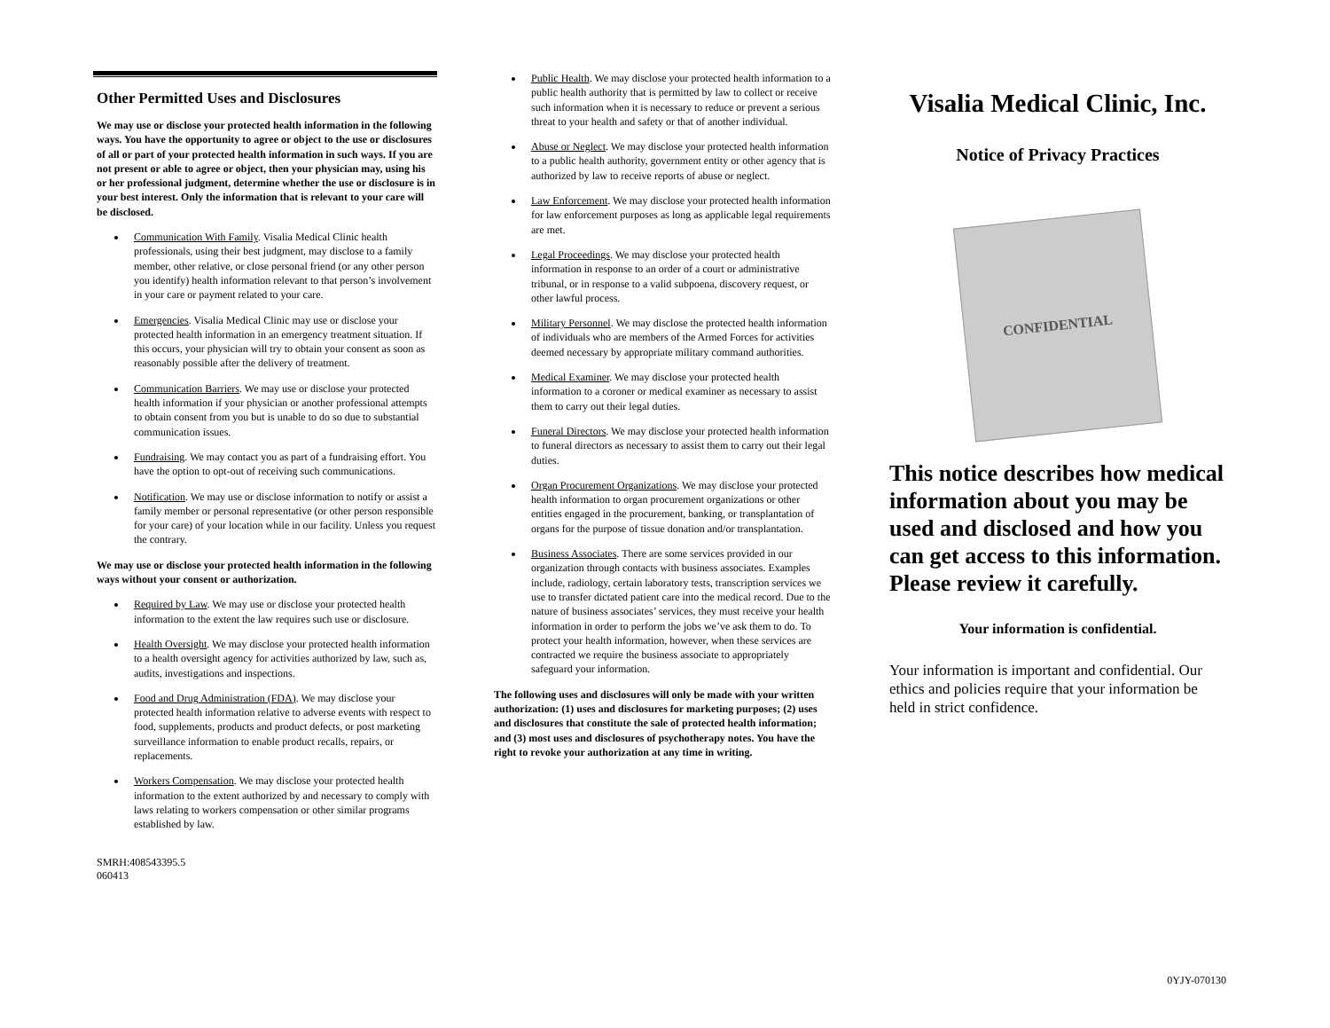Other Permitted Uses and Disclosures
We may use or disclose your protected health information in the following ways. You have the opportunity to agree or object to the use or disclosures of all or part of your protected health information in such ways. If you are not present or able to agree or object, then your physician may, using his or her professional judgment, determine whether the use or disclosure is in your best interest. Only the information that is relevant to your care will be disclosed.
Communication With Family. Visalia Medical Clinic health professionals, using their best judgment, may disclose to a family member, other relative, or close personal friend (or any other person you identify) health information relevant to that person’s involvement in your care or payment related to your care.
Emergencies. Visalia Medical Clinic may use or disclose your protected health information in an emergency treatment situation. If this occurs, your physician will try to obtain your consent as soon as reasonably possible after the delivery of treatment.
Communication Barriers. We may use or disclose your protected health information if your physician or another professional attempts to obtain consent from you but is unable to do so due to substantial communication issues.
Fundraising. We may contact you as part of a fundraising effort. You have the option to opt-out of receiving such communications.
Notification. We may use or disclose information to notify or assist a family member or personal representative (or other person responsible for your care) of your location while in our facility. Unless you request the contrary.
We may use or disclose your protected health information in the following ways without your consent or authorization.
Required by Law. We may use or disclose your protected health information to the extent the law requires such use or disclosure.
Health Oversight. We may disclose your protected health information to a health oversight agency for activities authorized by law, such as, audits, investigations and inspections.
Food and Drug Administration (FDA). We may disclose your protected health information relative to adverse events with respect to food, supplements, products and product defects, or post marketing surveillance information to enable product recalls, repairs, or replacements.
Workers Compensation. We may disclose your protected health information to the extent authorized by and necessary to comply with laws relating to workers compensation or other similar programs established by law.
SMRH:408543395.5
060413
Public Health. We may disclose your protected health information to a public health authority that is permitted by law to collect or receive such information when it is necessary to reduce or prevent a serious threat to your health and safety or that of another individual.
Abuse or Neglect. We may disclose your protected health information to a public health authority, government entity or other agency that is authorized by law to receive reports of abuse or neglect.
Law Enforcement. We may disclose your protected health information for law enforcement purposes as long as applicable legal requirements are met.
Legal Proceedings. We may disclose your protected health information in response to an order of a court or administrative tribunal, or in response to a valid subpoena, discovery request, or other lawful process.
Military Personnel. We may disclose the protected health information of individuals who are members of the Armed Forces for activities deemed necessary by appropriate military command authorities.
Medical Examiner. We may disclose your protected health information to a coroner or medical examiner as necessary to assist them to carry out their legal duties.
Funeral Directors. We may disclose your protected health information to funeral directors as necessary to assist them to carry out their legal duties.
Organ Procurement Organizations. We may disclose your protected health information to organ procurement organizations or other entities engaged in the procurement, banking, or transplantation of organs for the purpose of tissue donation and/or transplantation.
Business Associates. There are some services provided in our organization through contacts with business associates. Examples include, radiology, certain laboratory tests, transcription services we use to transfer dictated patient care into the medical record. Due to the nature of business associates’ services, they must receive your health information in order to perform the jobs we’ve ask them to do. To protect your health information, however, when these services are contracted we require the business associate to appropriately safeguard your information.
The following uses and disclosures will only be made with your written authorization: (1) uses and disclosures for marketing purposes; (2) uses and disclosures that constitute the sale of protected health information; and (3) most uses and disclosures of psychotherapy notes. You have the right to revoke your authorization at any time in writing.
Visalia Medical Clinic, Inc.
Notice of Privacy Practices
CONFIDENTIAL
This notice describes how medical information about you may be used and disclosed and how you can get access to this information. Please review it carefully.
Your information is confidential.
Your information is important and confidential. Our ethics and policies require that your information be held in strict confidence.
0YJY-070130